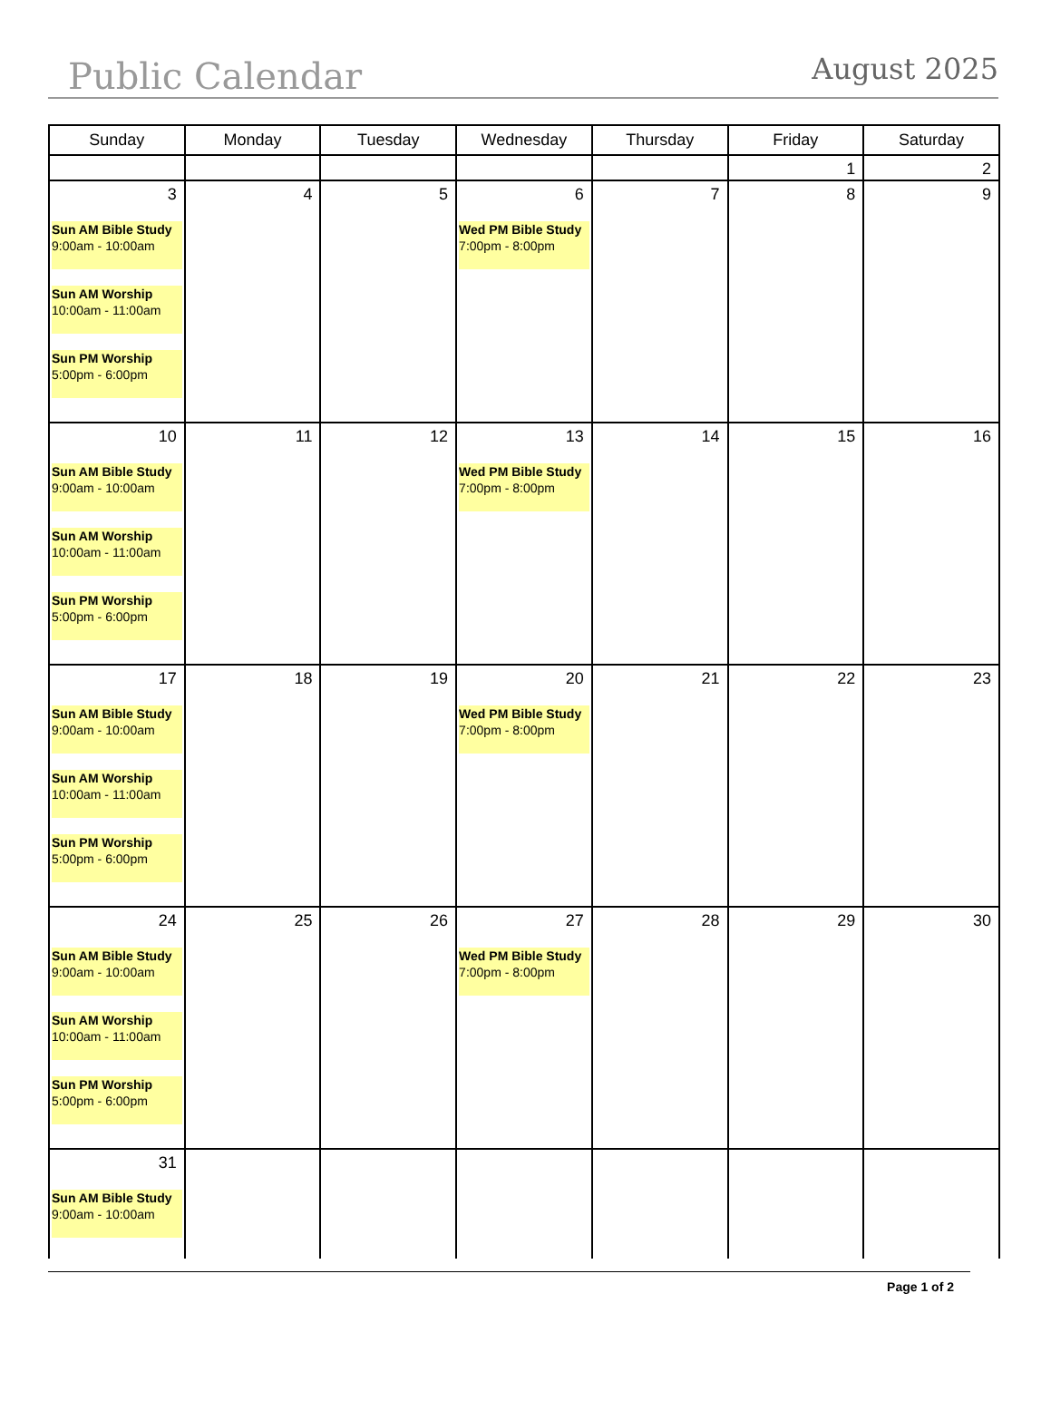Public Calendar
August 2025
| Sunday | Monday | Tuesday | Wednesday | Thursday | Friday | Saturday |
| --- | --- | --- | --- | --- | --- | --- |
| | | | | | 1 | 2 |
| 3 Sun AM Bible Study 9:00am - 10:00am Sun AM Worship 10:00am - 11:00am Sun PM Worship 5:00pm - 6:00pm | 4 | 5 | 6 Wed PM Bible Study 7:00pm - 8:00pm | 7 | 8 | 9 |
| 10 Sun AM Bible Study 9:00am - 10:00am Sun AM Worship 10:00am - 11:00am Sun PM Worship 5:00pm - 6:00pm | 11 | 12 | 13 Wed PM Bible Study 7:00pm - 8:00pm | 14 | 15 | 16 |
| 17 Sun AM Bible Study 9:00am - 10:00am Sun AM Worship 10:00am - 11:00am Sun PM Worship 5:00pm - 6:00pm | 18 | 19 | 20 Wed PM Bible Study 7:00pm - 8:00pm | 21 | 22 | 23 |
| 24 Sun AM Bible Study 9:00am - 10:00am Sun AM Worship 10:00am - 11:00am Sun PM Worship 5:00pm - 6:00pm | 25 | 26 | 27 Wed PM Bible Study 7:00pm - 8:00pm | 28 | 29 | 30 |
| 31 Sun AM Bible Study 9:00am - 10:00am | | | | | | |
Page 1 of 2